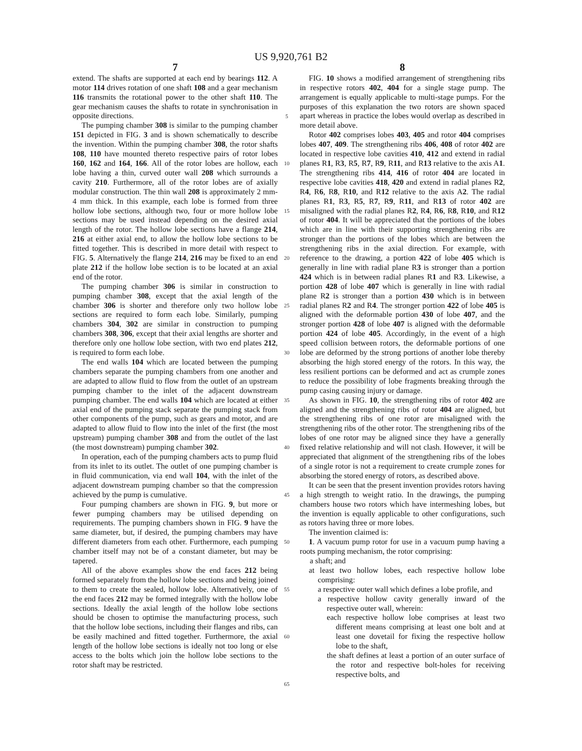US 9,920,761 B2
7
extend. The shafts are supported at each end by bearings 112. A motor 114 drives rotation of one shaft 108 and a gear mechanism 116 transmits the rotational power to the other shaft 110. The gear mechanism causes the shafts to rotate in synchronisation in opposite directions.
The pumping chamber 308 is similar to the pumping chamber 151 depicted in FIG. 3 and is shown schematically to describe the invention. Within the pumping chamber 308, the rotor shafts 108, 110 have mounted thereto respective pairs of rotor lobes 160, 162 and 164, 166. All of the rotor lobes are hollow, each lobe having a thin, curved outer wall 208 which surrounds a cavity 210. Furthermore, all of the rotor lobes are of axially modular construction. The thin wall 208 is approximately 2 mm-4 mm thick. In this example, each lobe is formed from three hollow lobe sections, although two, four or more hollow lobe sections may be used instead depending on the desired axial length of the rotor. The hollow lobe sections have a flange 214, 216 at either axial end, to allow the hollow lobe sections to be fitted together. This is described in more detail with respect to FIG. 5. Alternatively the flange 214, 216 may be fixed to an end plate 212 if the hollow lobe section is to be located at an axial end of the rotor.
The pumping chamber 306 is similar in construction to pumping chamber 308, except that the axial length of the chamber 306 is shorter and therefore only two hollow lobe sections are required to form each lobe. Similarly, pumping chambers 304, 302 are similar in construction to pumping chambers 308, 306, except that their axial lengths are shorter and therefore only one hollow lobe section, with two end plates 212, is required to form each lobe.
The end walls 104 which are located between the pumping chambers separate the pumping chambers from one another and are adapted to allow fluid to flow from the outlet of an upstream pumping chamber to the inlet of the adjacent downstream pumping chamber. The end walls 104 which are located at either axial end of the pumping stack separate the pumping stack from other components of the pump, such as gears and motor, and are adapted to allow fluid to flow into the inlet of the first (the most upstream) pumping chamber 308 and from the outlet of the last (the most downstream) pumping chamber 302.
In operation, each of the pumping chambers acts to pump fluid from its inlet to its outlet. The outlet of one pumping chamber is in fluid communication, via end wall 104, with the inlet of the adjacent downstream pumping chamber so that the compression achieved by the pump is cumulative.
Four pumping chambers are shown in FIG. 9, but more or fewer pumping chambers may be utilised depending on requirements. The pumping chambers shown in FIG. 9 have the same diameter, but, if desired, the pumping chambers may have different diameters from each other. Furthermore, each pumping chamber itself may not be of a constant diameter, but may be tapered.
All of the above examples show the end faces 212 being formed separately from the hollow lobe sections and being joined to them to create the sealed, hollow lobe. Alternatively, one of the end faces 212 may be formed integrally with the hollow lobe sections. Ideally the axial length of the hollow lobe sections should be chosen to optimise the manufacturing process, such that the hollow lobe sections, including their flanges and ribs, can be easily machined and fitted together. Furthermore, the axial length of the hollow lobe sections is ideally not too long or else access to the bolts which join the hollow lobe sections to the rotor shaft may be restricted.
5
10
15
20
25
30
35
40
45
50
55
60
65
8
FIG. 10 shows a modified arrangement of strengthening ribs in respective rotors 402, 404 for a single stage pump. The arrangement is equally applicable to multi-stage pumps. For the purposes of this explanation the two rotors are shown spaced apart whereas in practice the lobes would overlap as described in more detail above.
Rotor 402 comprises lobes 403, 405 and rotor 404 comprises lobes 407, 409. The strengthening ribs 406, 408 of rotor 402 are located in respective lobe cavities 410, 412 and extend in radial planes R1, R3, R5, R7, R9, R11, and R13 relative to the axis A1. The strengthening ribs 414, 416 of rotor 404 are located in respective lobe cavities 418, 420 and extend in radial planes R2, R4, R6, R8, R10, and R12 relative to the axis A2. The radial planes R1, R3, R5, R7, R9, R11, and R13 of rotor 402 are misaligned with the radial planes R2, R4, R6, R8, R10, and R12 of rotor 404. It will be appreciated that the portions of the lobes which are in line with their supporting strengthening ribs are stronger than the portions of the lobes which are between the strengthening ribs in the axial direction. For example, with reference to the drawing, a portion 422 of lobe 405 which is generally in line with radial plane R3 is stronger than a portion 424 which is in between radial planes R1 and R3. Likewise, a portion 428 of lobe 407 which is generally in line with radial plane R2 is stronger than a portion 430 which is in between radial planes R2 and R4. The stronger portion 422 of lobe 405 is aligned with the deformable portion 430 of lobe 407, and the stronger portion 428 of lobe 407 is aligned with the deformable portion 424 of lobe 405. Accordingly, in the event of a high speed collision between rotors, the deformable portions of one lobe are deformed by the strong portions of another lobe thereby absorbing the high stored energy of the rotors. In this way, the less resilient portions can be deformed and act as crumple zones to reduce the possibility of lobe fragments breaking through the pump casing causing injury or damage.
As shown in FIG. 10, the strengthening ribs of rotor 402 are aligned and the strengthening ribs of rotor 404 are aligned, but the strengthening ribs of one rotor are misaligned with the strengthening ribs of the other rotor. The strengthening ribs of the lobes of one rotor may be aligned since they have a generally fixed relative relationship and will not clash. However, it will be appreciated that alignment of the strengthening ribs of the lobes of a single rotor is not a requirement to create crumple zones for absorbing the stored energy of rotors, as described above.
It can be seen that the present invention provides rotors having a high strength to weight ratio. In the drawings, the pumping chambers house two rotors which have intermeshing lobes, but the invention is equally applicable to other configurations, such as rotors having three or more lobes.
The invention claimed is:
1. A vacuum pump rotor for use in a vacuum pump having a roots pumping mechanism, the rotor comprising:
a shaft; and
at least two hollow lobes, each respective hollow lobe comprising:
a respective outer wall which defines a lobe profile, and
a respective hollow cavity generally inward of the respective outer wall, wherein:
each respective hollow lobe comprises at least two different means comprising at least one bolt and at least one dovetail for fixing the respective hollow lobe to the shaft,
the shaft defines at least a portion of an outer surface of the rotor and respective bolt-holes for receiving respective bolts, and